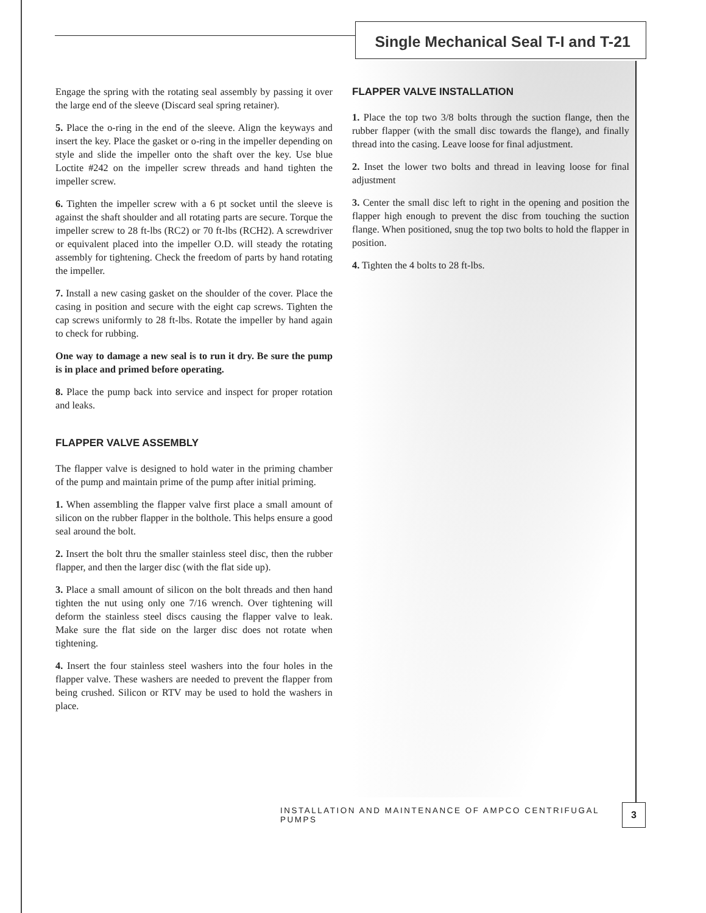Single Mechanical Seal T-I and T-21
Engage the spring with the rotating seal assembly by passing it over the large end of the sleeve (Discard seal spring retainer).
5. Place the o-ring in the end of the sleeve. Align the keyways and insert the key. Place the gasket or o-ring in the impeller depending on style and slide the impeller onto the shaft over the key. Use blue Loctite #242 on the impeller screw threads and hand tighten the impeller screw.
6. Tighten the impeller screw with a 6 pt socket until the sleeve is against the shaft shoulder and all rotating parts are secure. Torque the impeller screw to 28 ft-lbs (RC2) or 70 ft-lbs (RCH2). A screwdriver or equivalent placed into the impeller O.D. will steady the rotating assembly for tightening. Check the freedom of parts by hand rotating the impeller.
7. Install a new casing gasket on the shoulder of the cover. Place the casing in position and secure with the eight cap screws. Tighten the cap screws uniformly to 28 ft-lbs. Rotate the impeller by hand again to check for rubbing.
One way to damage a new seal is to run it dry. Be sure the pump is in place and primed before operating.
8. Place the pump back into service and inspect for proper rotation and leaks.
FLAPPER VALVE ASSEMBLY
The flapper valve is designed to hold water in the priming chamber of the pump and maintain prime of the pump after initial priming.
1. When assembling the flapper valve first place a small amount of silicon on the rubber flapper in the bolthole. This helps ensure a good seal around the bolt.
2. Insert the bolt thru the smaller stainless steel disc, then the rubber flapper, and then the larger disc (with the flat side up).
3. Place a small amount of silicon on the bolt threads and then hand tighten the nut using only one 7/16 wrench. Over tightening will deform the stainless steel discs causing the flapper valve to leak. Make sure the flat side on the larger disc does not rotate when tightening.
4. Insert the four stainless steel washers into the four holes in the flapper valve. These washers are needed to prevent the flapper from being crushed. Silicon or RTV may be used to hold the washers in place.
FLAPPER VALVE INSTALLATION
1. Place the top two 3/8 bolts through the suction flange, then the rubber flapper (with the small disc towards the flange), and finally thread into the casing. Leave loose for final adjustment.
2. Inset the lower two bolts and thread in leaving loose for final adjustment
3. Center the small disc left to right in the opening and position the flapper high enough to prevent the disc from touching the suction flange. When positioned, snug the top two bolts to hold the flapper in position.
4. Tighten the 4 bolts to 28 ft-lbs.
INSTALLATION AND MAINTENANCE OF AMPCO CENTRIFUGAL PUMPS 3